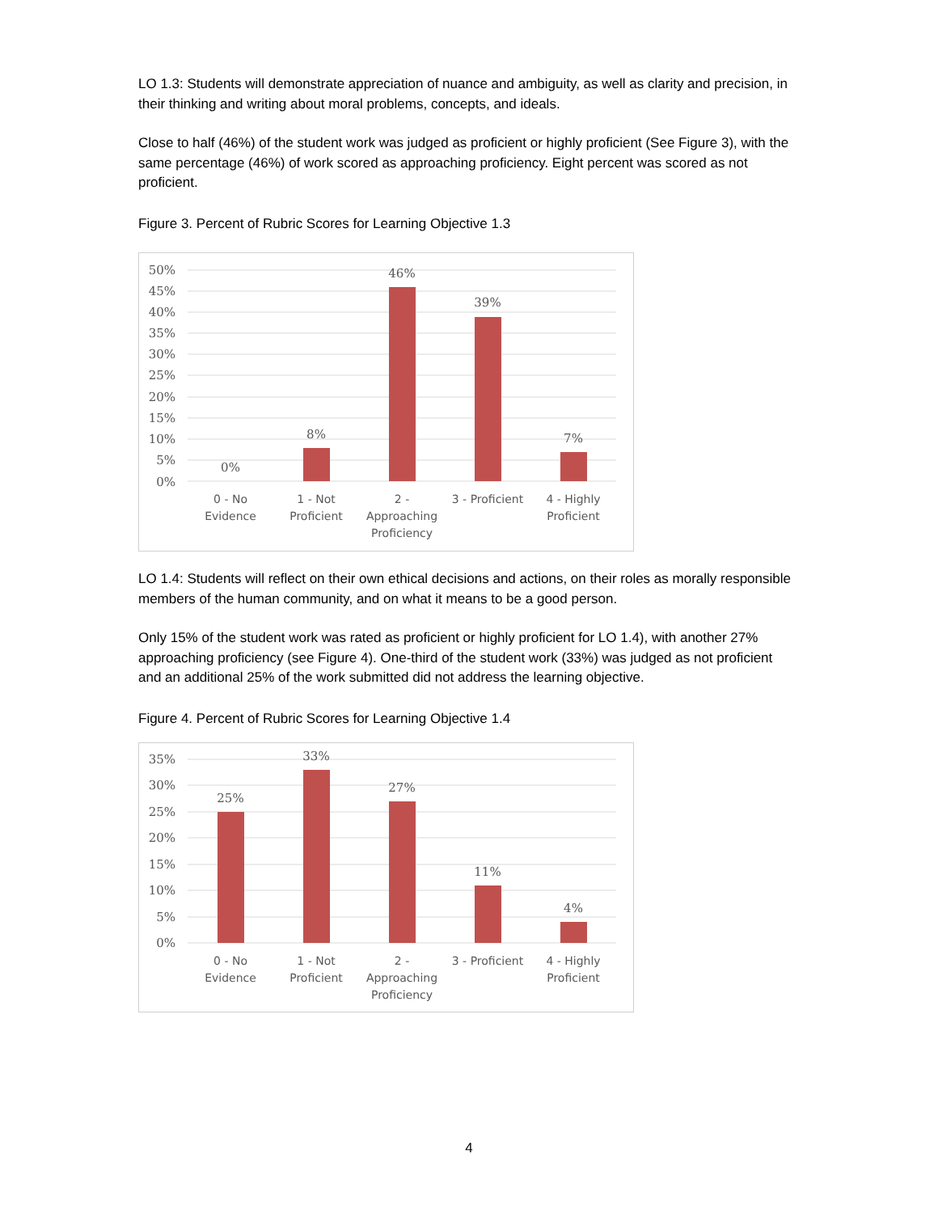LO 1.3: Students will demonstrate appreciation of nuance and ambiguity, as well as clarity and precision, in their thinking and writing about moral problems, concepts, and ideals.
Close to half (46%) of the student work was judged as proficient or highly proficient (See Figure 3), with the same percentage (46%) of work scored as approaching proficiency. Eight percent was scored as not proficient.
Figure 3. Percent of Rubric Scores for Learning Objective 1.3
50%
45%
40%
35%
30%
25%
20%
15%
10%
5%
0%
0%
8%
46%
39%
7%
0 - No
Evidence
1 - Not
Proficient
2 -
Approaching
Proficiency
3 - Proficient
4 - Highly
Proficient
LO 1.4: Students will reflect on their own ethical decisions and actions, on their roles as morally responsible members of the human community, and on what it means to be a good person.
Only 15% of the student work was rated as proficient or highly proficient for LO 1.4), with another 27% approaching proficiency (see Figure 4). One-third of the student work (33%) was judged as not proficient and an additional 25% of the work submitted did not address the learning objective.
Figure 4. Percent of Rubric Scores for Learning Objective 1.4
35%
30%
25%
20%
15%
10%
5%
0%
25%
33%
27%
11%
4%
0 - No
Evidence
1 - Not
Proficient
2 -
Approaching
Proficiency
3 - Proficient
4 - Highly
Proficient
4